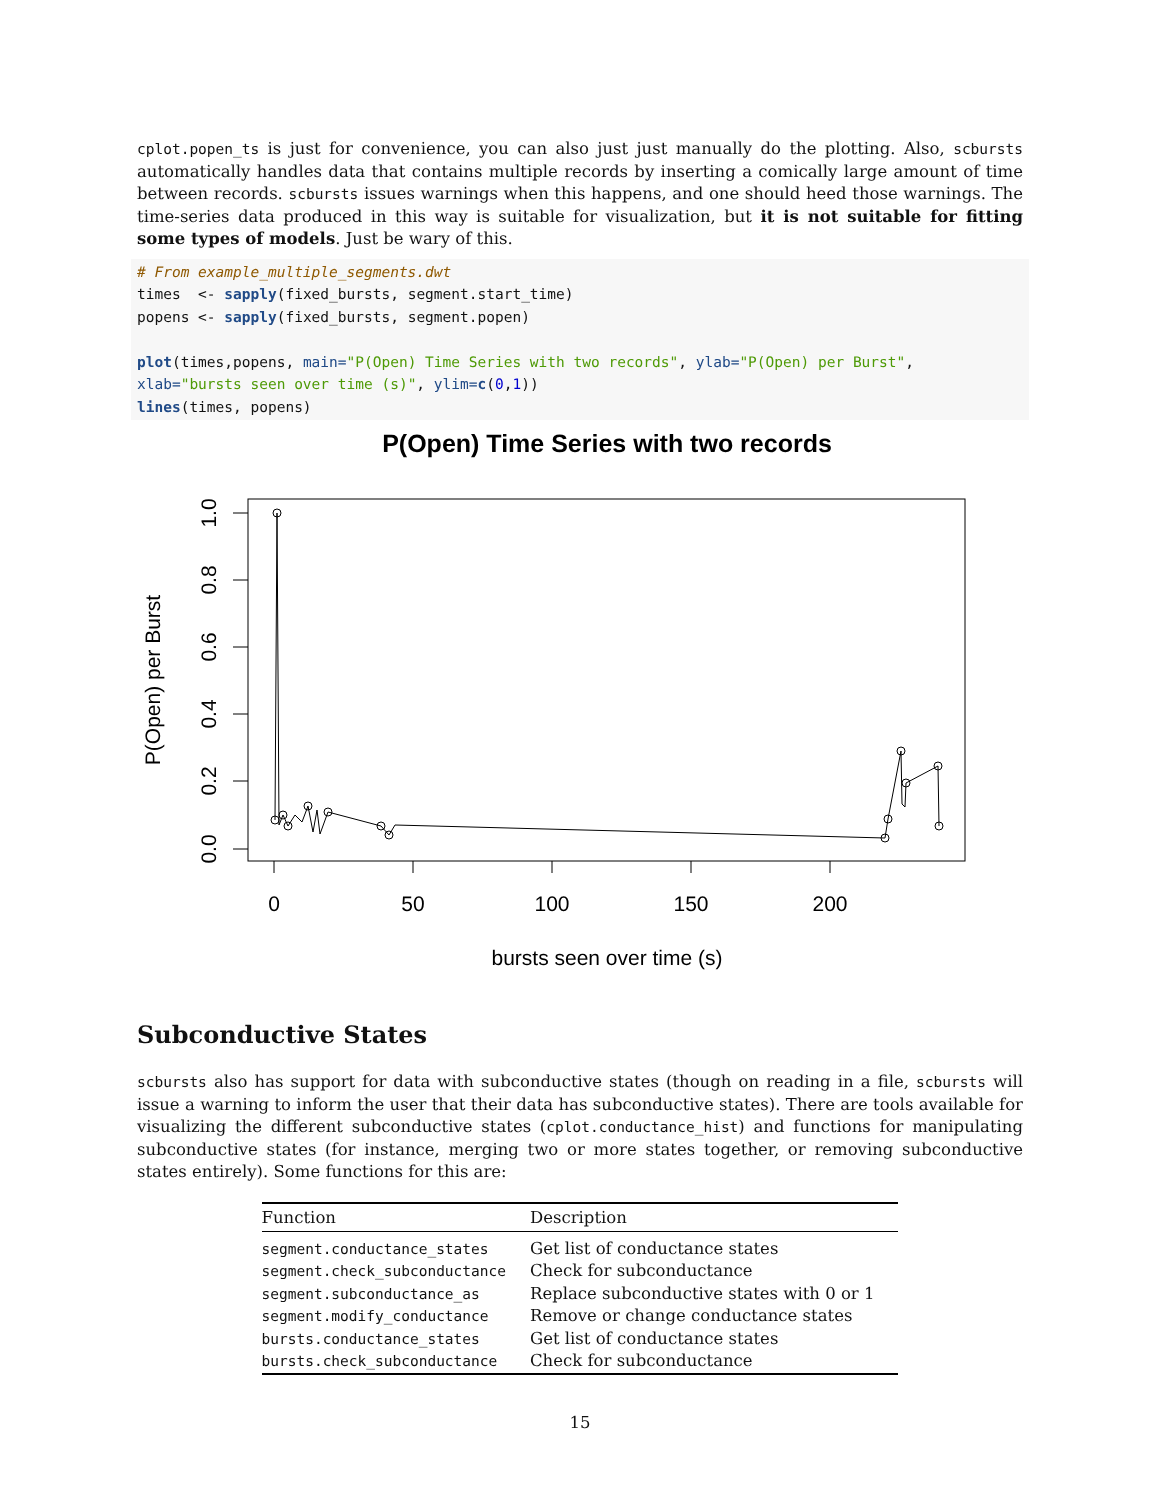cplot.popen_ts is just for convenience, you can also just just manually do the plotting. Also, scbursts automatically handles data that contains multiple records by inserting a comically large amount of time between records. scbursts issues warnings when this happens, and one should heed those warnings. The time-series data produced in this way is suitable for visualization, but it is not suitable for fitting some types of models. Just be wary of this.
# From example_multiple_segments.dwt
times  <- sapply(fixed_bursts, segment.start_time)
popens <- sapply(fixed_bursts, segment.popen)

plot(times,popens, main="P(Open) Time Series with two records", ylab="P(Open) per Burst",
xlab="bursts seen over time (s)", ylim=c(0,1))
lines(times, popens)
P(Open) Time Series with two records
0
50
100
150
200
bursts seen over time (s)
0.0
0.2
0.4
0.6
0.8
1.0
P(Open) per Burst
Subconductive States
scbursts also has support for data with subconductive states (though on reading in a file, scbursts will issue a warning to inform the user that their data has subconductive states). There are tools available for visualizing the different subconductive states (cplot.conductance_hist) and functions for manipulating subconductive states (for instance, merging two or more states together, or removing subconductive states entirely). Some functions for this are:
| Function | Description |
| --- | --- |
| segment.conductance_states | Get list of conductance states |
| segment.check_subconductance | Check for subconductance |
| segment.subconductance_as | Replace subconductive states with 0 or 1 |
| segment.modify_conductance | Remove or change conductance states |
| bursts.conductance_states | Get list of conductance states |
| bursts.check_subconductance | Check for subconductance |
15